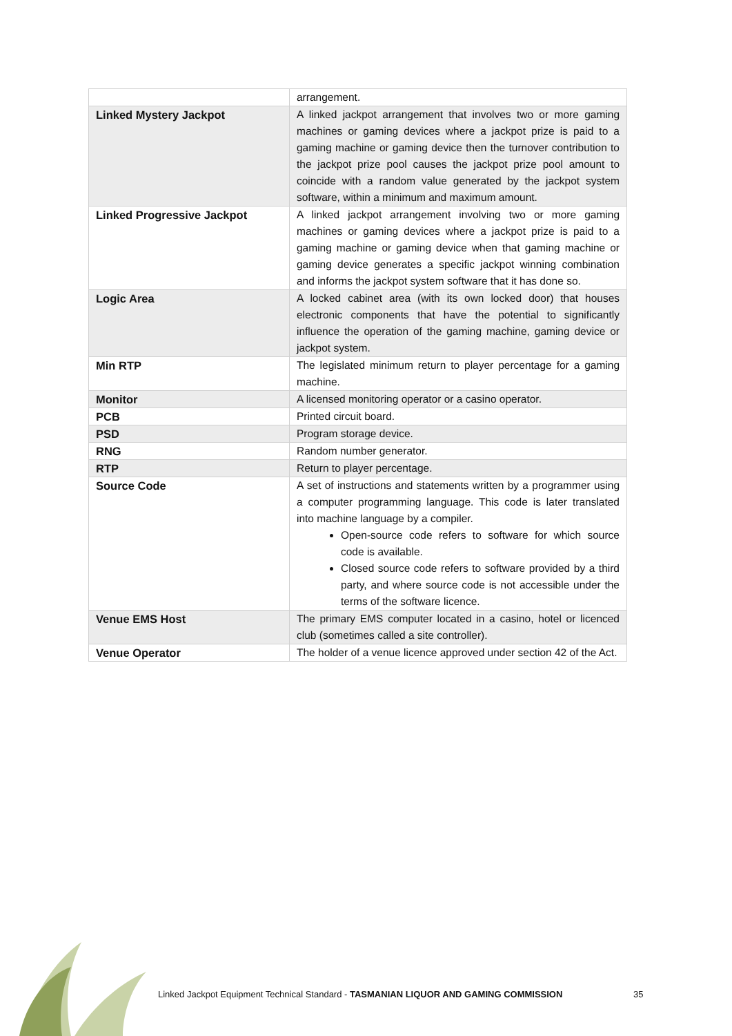| | arrangement. |
| Linked Mystery Jackpot | A linked jackpot arrangement that involves two or more gaming machines or gaming devices where a jackpot prize is paid to a gaming machine or gaming device then the turnover contribution to the jackpot prize pool causes the jackpot prize pool amount to coincide with a random value generated by the jackpot system software, within a minimum and maximum amount. |
| Linked Progressive Jackpot | A linked jackpot arrangement involving two or more gaming machines or gaming devices where a jackpot prize is paid to a gaming machine or gaming device when that gaming machine or gaming device generates a specific jackpot winning combination and informs the jackpot system software that it has done so. |
| Logic Area | A locked cabinet area (with its own locked door) that houses electronic components that have the potential to significantly influence the operation of the gaming machine, gaming device or jackpot system. |
| Min RTP | The legislated minimum return to player percentage for a gaming machine. |
| Monitor | A licensed monitoring operator or a casino operator. |
| PCB | Printed circuit board. |
| PSD | Program storage device. |
| RNG | Random number generator. |
| RTP | Return to player percentage. |
| Source Code | A set of instructions and statements written by a programmer using a computer programming language. This code is later translated into machine language by a compiler. Open-source code refers to software for which source code is available. Closed source code refers to software provided by a third party, and where source code is not accessible under the terms of the software licence. |
| Venue EMS Host | The primary EMS computer located in a casino, hotel or licenced club (sometimes called a site controller). |
| Venue Operator | The holder of a venue licence approved under section 42 of the Act. |
Linked Jackpot Equipment Technical Standard - TASMANIAN LIQUOR AND GAMING COMMISSION
35